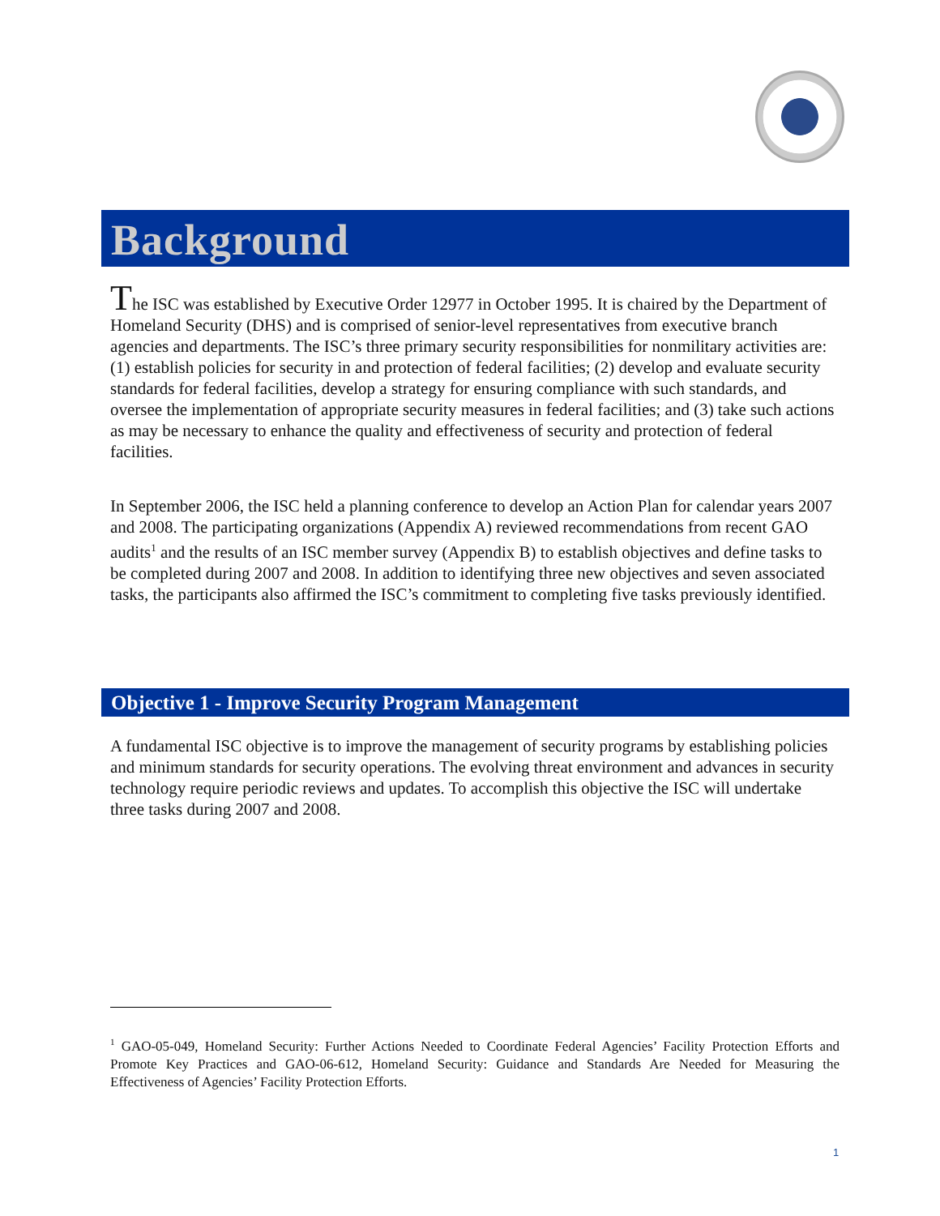Background
The ISC was established by Executive Order 12977 in October 1995. It is chaired by the Department of Homeland Security (DHS) and is comprised of senior-level representatives from executive branch agencies and departments. The ISC’s three primary security responsibilities for nonmilitary activities are: (1) establish policies for security in and protection of federal facilities; (2) develop and evaluate security standards for federal facilities, develop a strategy for ensuring compliance with such standards, and oversee the implementation of appropriate security measures in federal facilities; and (3) take such actions as may be necessary to enhance the quality and effectiveness of security and protection of federal facilities.
In September 2006, the ISC held a planning conference to develop an Action Plan for calendar years 2007 and 2008. The participating organizations (Appendix A) reviewed recommendations from recent GAO audits<sup>1</sup> and the results of an ISC member survey (Appendix B) to establish objectives and define tasks to be completed during 2007 and 2008. In addition to identifying three new objectives and seven associated tasks, the participants also affirmed the ISC’s commitment to completing five tasks previously identified.
Objective 1 - Improve Security Program Management
A fundamental ISC objective is to improve the management of security programs by establishing policies and minimum standards for security operations. The evolving threat environment and advances in security technology require periodic reviews and updates. To accomplish this objective the ISC will undertake three tasks during 2007 and 2008.
<sup>1</sup> GAO-05-049, Homeland Security: Further Actions Needed to Coordinate Federal Agencies’ Facility Protection Efforts and Promote Key Practices and GAO-06-612, Homeland Security: Guidance and Standards Are Needed for Measuring the Effectiveness of Agencies’ Facility Protection Efforts.
1